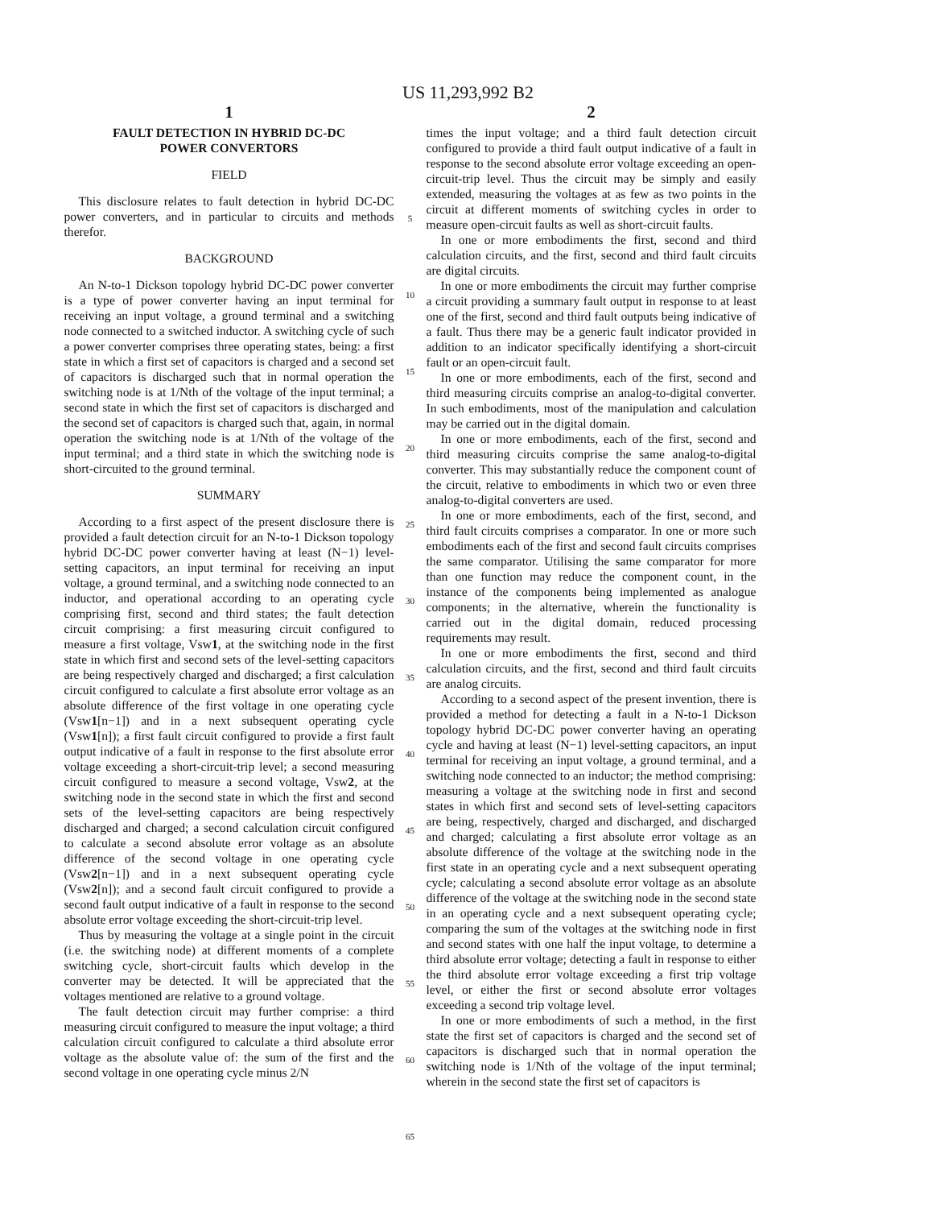US 11,293,992 B2
1
FAULT DETECTION IN HYBRID DC-DC
POWER CONVERTORS
FIELD
This disclosure relates to fault detection in hybrid DC-DC power converters, and in particular to circuits and methods therefor.
BACKGROUND
An N-to-1 Dickson topology hybrid DC-DC power converter is a type of power converter having an input terminal for receiving an input voltage, a ground terminal and a switching node connected to a switched inductor. A switching cycle of such a power converter comprises three operating states, being: a first state in which a first set of capacitors is charged and a second set of capacitors is discharged such that in normal operation the switching node is at 1/Nth of the voltage of the input terminal; a second state in which the first set of capacitors is discharged and the second set of capacitors is charged such that, again, in normal operation the switching node is at 1/Nth of the voltage of the input terminal; and a third state in which the switching node is short-circuited to the ground terminal.
SUMMARY
According to a first aspect of the present disclosure there is provided a fault detection circuit for an N-to-1 Dickson topology hybrid DC-DC power converter having at least (N−1) level-setting capacitors, an input terminal for receiving an input voltage, a ground terminal, and a switching node connected to an inductor, and operational according to an operating cycle comprising first, second and third states; the fault detection circuit comprising: a first measuring circuit configured to measure a first voltage, Vsw1, at the switching node in the first state in which first and second sets of the level-setting capacitors are being respectively charged and discharged; a first calculation circuit configured to calculate a first absolute error voltage as an absolute difference of the first voltage in one operating cycle (Vsw1[n−1]) and in a next subsequent operating cycle (Vsw1[n]); a first fault circuit configured to provide a first fault output indicative of a fault in response to the first absolute error voltage exceeding a short-circuit-trip level; a second measuring circuit configured to measure a second voltage, Vsw2, at the switching node in the second state in which the first and second sets of the level-setting capacitors are being respectively discharged and charged; a second calculation circuit configured to calculate a second absolute error voltage as an absolute difference of the second voltage in one operating cycle (Vsw2[n−1]) and in a next subsequent operating cycle (Vsw2[n]); and a second fault circuit configured to provide a second fault output indicative of a fault in response to the second absolute error voltage exceeding the short-circuit-trip level.
Thus by measuring the voltage at a single point in the circuit (i.e. the switching node) at different moments of a complete switching cycle, short-circuit faults which develop in the converter may be detected. It will be appreciated that the voltages mentioned are relative to a ground voltage.
The fault detection circuit may further comprise: a third measuring circuit configured to measure the input voltage; a third calculation circuit configured to calculate a third absolute error voltage as the absolute value of: the sum of the first and the second voltage in one operating cycle minus 2/N
5
10
15
20
25
30
35
40
45
50
55
60
65
2
times the input voltage; and a third fault detection circuit configured to provide a third fault output indicative of a fault in response to the second absolute error voltage exceeding an open-circuit-trip level. Thus the circuit may be simply and easily extended, measuring the voltages at as few as two points in the circuit at different moments of switching cycles in order to measure open-circuit faults as well as short-circuit faults.
In one or more embodiments the first, second and third calculation circuits, and the first, second and third fault circuits are digital circuits.
In one or more embodiments the circuit may further comprise a circuit providing a summary fault output in response to at least one of the first, second and third fault outputs being indicative of a fault. Thus there may be a generic fault indicator provided in addition to an indicator specifically identifying a short-circuit fault or an open-circuit fault.
In one or more embodiments, each of the first, second and third measuring circuits comprise an analog-to-digital converter. In such embodiments, most of the manipulation and calculation may be carried out in the digital domain.
In one or more embodiments, each of the first, second and third measuring circuits comprise the same analog-to-digital converter. This may substantially reduce the component count of the circuit, relative to embodiments in which two or even three analog-to-digital converters are used.
In one or more embodiments, each of the first, second, and third fault circuits comprises a comparator. In one or more such embodiments each of the first and second fault circuits comprises the same comparator. Utilising the same comparator for more than one function may reduce the component count, in the instance of the components being implemented as analogue components; in the alternative, wherein the functionality is carried out in the digital domain, reduced processing requirements may result.
In one or more embodiments the first, second and third calculation circuits, and the first, second and third fault circuits are analog circuits.
According to a second aspect of the present invention, there is provided a method for detecting a fault in a N-to-1 Dickson topology hybrid DC-DC power converter having an operating cycle and having at least (N−1) level-setting capacitors, an input terminal for receiving an input voltage, a ground terminal, and a switching node connected to an inductor; the method comprising: measuring a voltage at the switching node in first and second states in which first and second sets of level-setting capacitors are being, respectively, charged and discharged, and discharged and charged; calculating a first absolute error voltage as an absolute difference of the voltage at the switching node in the first state in an operating cycle and a next subsequent operating cycle; calculating a second absolute error voltage as an absolute difference of the voltage at the switching node in the second state in an operating cycle and a next subsequent operating cycle; comparing the sum of the voltages at the switching node in first and second states with one half the input voltage, to determine a third absolute error voltage; detecting a fault in response to either the third absolute error voltage exceeding a first trip voltage level, or either the first or second absolute error voltages exceeding a second trip voltage level.
In one or more embodiments of such a method, in the first state the first set of capacitors is charged and the second set of capacitors is discharged such that in normal operation the switching node is 1/Nth of the voltage of the input terminal; wherein in the second state the first set of capacitors is